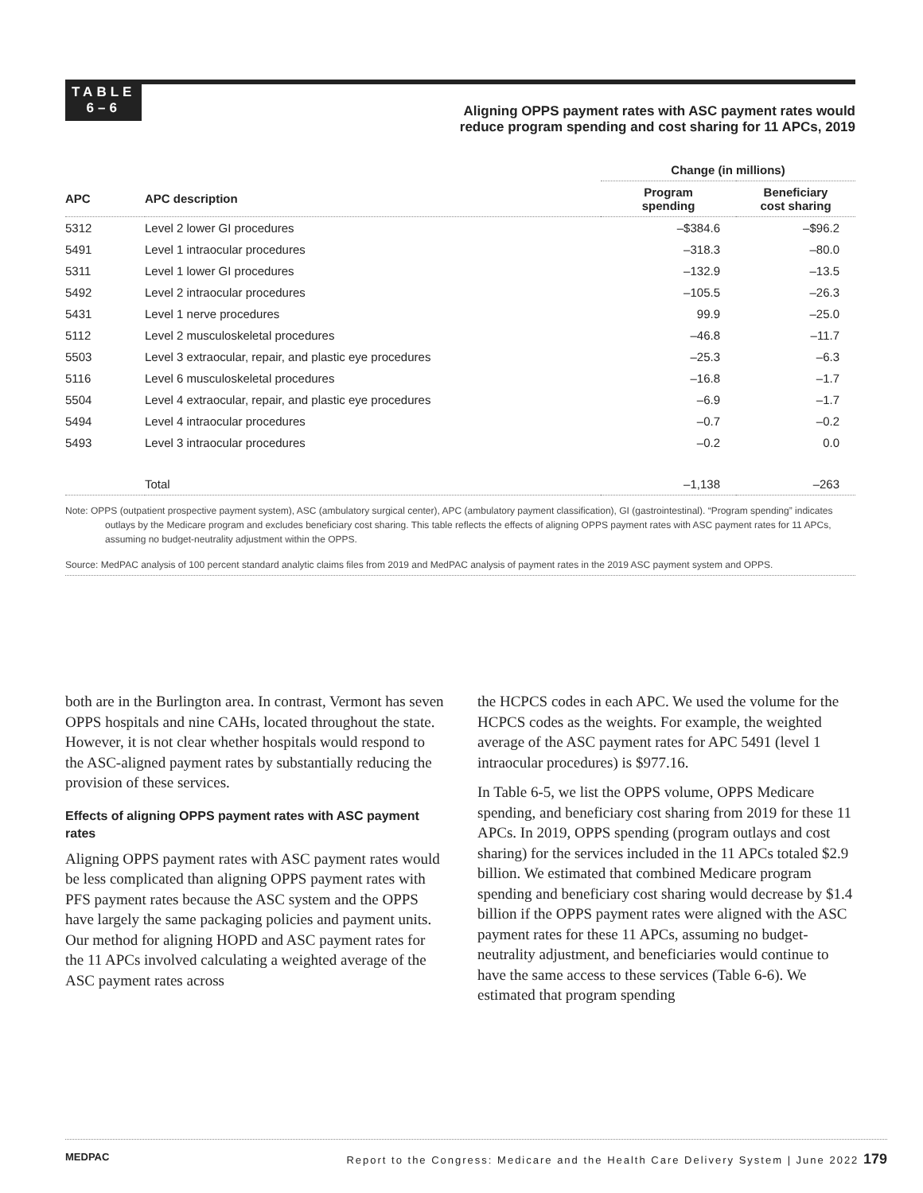TABLE
6–6
Aligning OPPS payment rates with ASC payment rates would
reduce program spending and cost sharing for 11 APCs, 2019
| | | Change (in millions) | |
| --- | --- | --- | --- |
| APC | APC description | Program spending | Beneficiary cost sharing |
| 5312 | Level 2 lower GI procedures | –$384.6 | –$96.2 |
| 5491 | Level 1 intraocular procedures | –318.3 | –80.0 |
| 5311 | Level 1 lower GI procedures | –132.9 | –13.5 |
| 5492 | Level 2 intraocular procedures | –105.5 | –26.3 |
| 5431 | Level 1 nerve procedures | 99.9 | –25.0 |
| 5112 | Level 2 musculoskeletal procedures | –46.8 | –11.7 |
| 5503 | Level 3 extraocular, repair, and plastic eye procedures | –25.3 | –6.3 |
| 5116 | Level 6 musculoskeletal procedures | –16.8 | –1.7 |
| 5504 | Level 4 extraocular, repair, and plastic eye procedures | –6.9 | –1.7 |
| 5494 | Level 4 intraocular procedures | –0.7 | –0.2 |
| 5493 | Level 3 intraocular procedures | –0.2 | 0.0 |
| | Total | –1,138 | –263 |
Note: OPPS (outpatient prospective payment system), ASC (ambulatory surgical center), APC (ambulatory payment classification), GI (gastrointestinal). “Program spending” indicates outlays by the Medicare program and excludes beneficiary cost sharing. This table reflects the effects of aligning OPPS payment rates with ASC payment rates for 11 APCs, assuming no budget-neutrality adjustment within the OPPS.
Source: MedPAC analysis of 100 percent standard analytic claims files from 2019 and MedPAC analysis of payment rates in the 2019 ASC payment system and OPPS.
both are in the Burlington area. In contrast, Vermont has seven OPPS hospitals and nine CAHs, located throughout the state. However, it is not clear whether hospitals would respond to the ASC-aligned payment rates by substantially reducing the provision of these services.
Effects of aligning OPPS payment rates with ASC payment rates
Aligning OPPS payment rates with ASC payment rates would be less complicated than aligning OPPS payment rates with PFS payment rates because the ASC system and the OPPS have largely the same packaging policies and payment units. Our method for aligning HOPD and ASC payment rates for the 11 APCs involved calculating a weighted average of the ASC payment rates across
the HCPCS codes in each APC. We used the volume for the HCPCS codes as the weights. For example, the weighted average of the ASC payment rates for APC 5491 (level 1 intraocular procedures) is $977.16.
In Table 6-5, we list the OPPS volume, OPPS Medicare spending, and beneficiary cost sharing from 2019 for these 11 APCs. In 2019, OPPS spending (program outlays and cost sharing) for the services included in the 11 APCs totaled $2.9 billion. We estimated that combined Medicare program spending and beneficiary cost sharing would decrease by $1.4 billion if the OPPS payment rates were aligned with the ASC payment rates for these 11 APCs, assuming no budget-neutrality adjustment, and beneficiaries would continue to have the same access to these services (Table 6-6). We estimated that program spending
MEDPAC Report to the Congress: Medicare and the Health Care Delivery System | June 2022 179